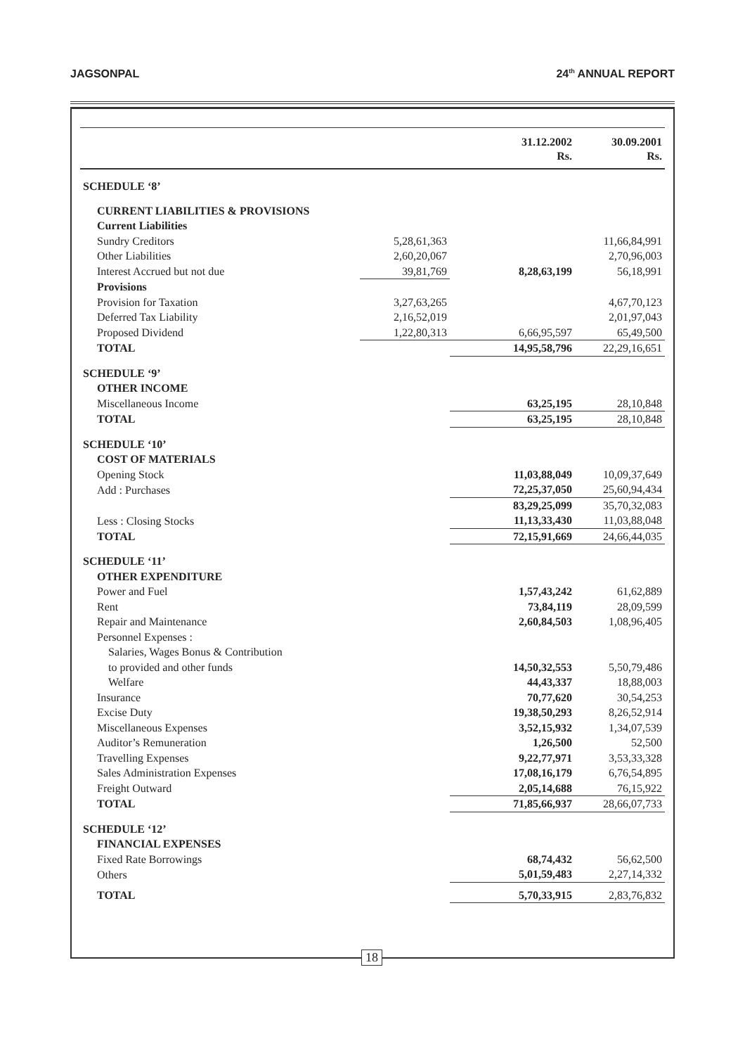JAGSONPAL 24<sup>th</sup> ANNUAL REPORT
| | | 31.12.2002 Rs. | 30.09.2001 Rs. |
| --- | --- | --- | --- |
| SCHEDULE ‘8’ | | | |
| CURRENT LIABILITIES & PROVISIONS | | | |
| Current Liabilities | | | |
| Sundry Creditors | 5,28,61,363 | | 11,66,84,991 |
| Other Liabilities | 2,60,20,067 | | 2,70,96,003 |
| Interest Accrued but not due | 39,81,769 | 8,28,63,199 | 56,18,991 |
| Provisions | | | |
| Provision for Taxation | 3,27,63,265 | | 4,67,70,123 |
| Deferred Tax Liability | 2,16,52,019 | | 2,01,97,043 |
| Proposed Dividend | 1,22,80,313 | 6,66,95,597 | 65,49,500 |
| TOTAL | | 14,95,58,796 | 22,29,16,651 |
| SCHEDULE ‘9’ | | | |
| OTHER INCOME | | | |
| Miscellaneous Income | | 63,25,195 | 28,10,848 |
| TOTAL | | 63,25,195 | 28,10,848 |
| SCHEDULE ‘10’ | | | |
| COST OF MATERIALS | | | |
| Opening Stock | | 11,03,88,049 | 10,09,37,649 |
| Add : Purchases | | 72,25,37,050 | 25,60,94,434 |
| | | 83,29,25,099 | 35,70,32,083 |
| Less : Closing Stocks | | 11,13,33,430 | 11,03,88,048 |
| TOTAL | | 72,15,91,669 | 24,66,44,035 |
| SCHEDULE ‘11’ | | | |
| OTHER EXPENDITURE | | | |
| Power and Fuel | | 1,57,43,242 | 61,62,889 |
| Rent | | 73,84,119 | 28,09,599 |
| Repair and Maintenance | | 2,60,84,503 | 1,08,96,405 |
| Personnel Expenses : | | | |
| Salaries, Wages Bonus & Contribution | | | |
| to provided and other funds | | 14,50,32,553 | 5,50,79,486 |
| Welfare | | 44,43,337 | 18,88,003 |
| Insurance | | 70,77,620 | 30,54,253 |
| Excise Duty | | 19,38,50,293 | 8,26,52,914 |
| Miscellaneous Expenses | | 3,52,15,932 | 1,34,07,539 |
| Auditor’s Remuneration | | 1,26,500 | 52,500 |
| Travelling Expenses | | 9,22,77,971 | 3,53,33,328 |
| Sales Administration Expenses | | 17,08,16,179 | 6,76,54,895 |
| Freight Outward | | 2,05,14,688 | 76,15,922 |
| TOTAL | | 71,85,66,937 | 28,66,07,733 |
| SCHEDULE ‘12’ | | | |
| FINANCIAL EXPENSES | | | |
| Fixed Rate Borrowings | | 68,74,432 | 56,62,500 |
| Others | | 5,01,59,483 | 2,27,14,332 |
| TOTAL | | 5,70,33,915 | 2,83,76,832 |
18